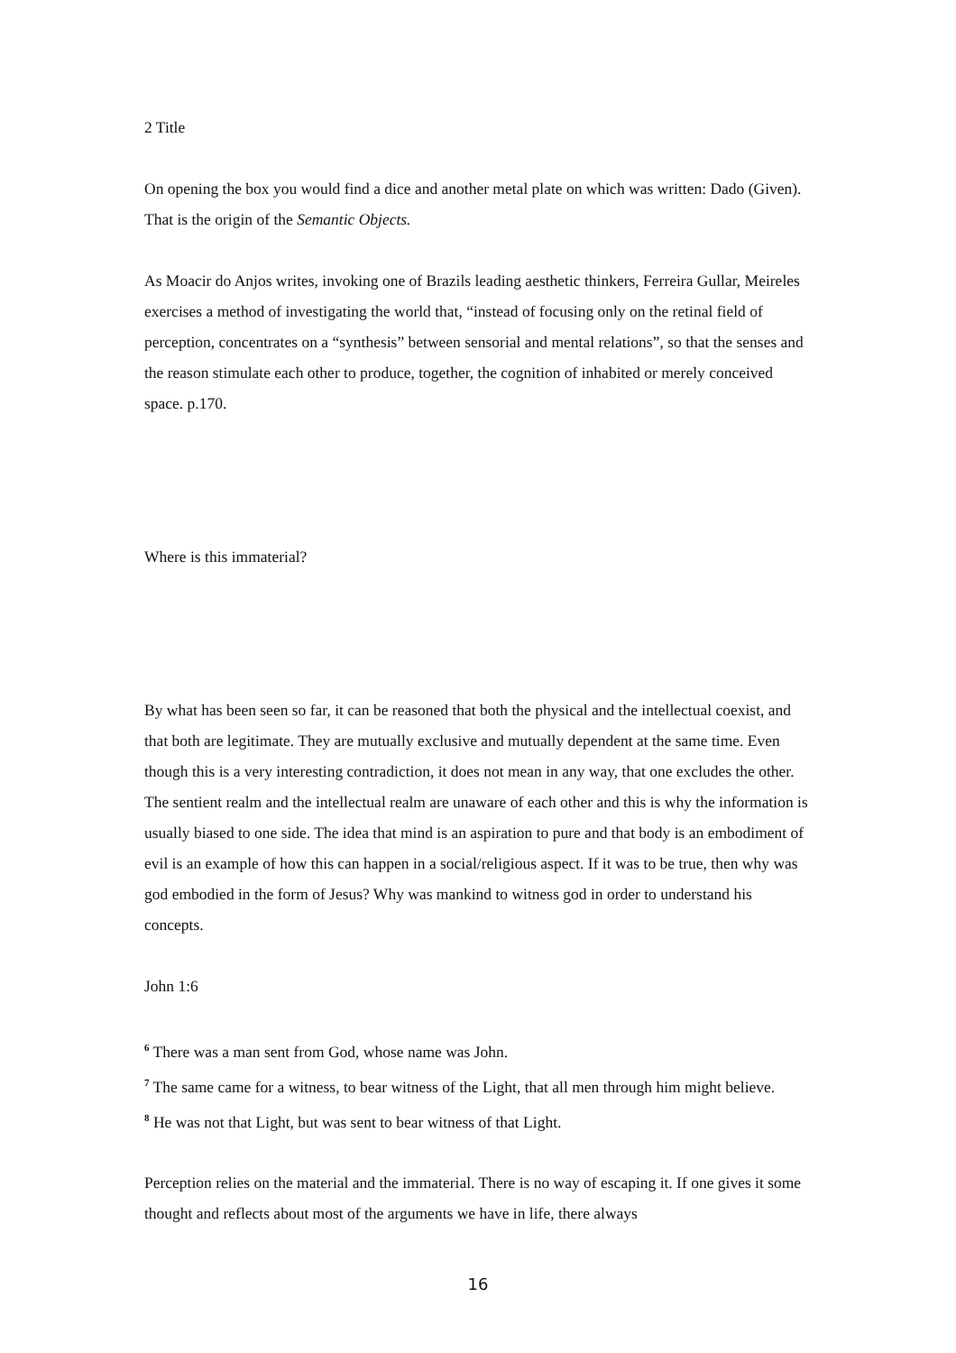2 Title
On opening the box you would find a dice and another metal plate on which was written: Dado (Given). That is the origin of the Semantic Objects.
As Moacir do Anjos writes, invoking one of Brazils leading aesthetic thinkers, Ferreira Gullar, Meireles exercises a method of investigating the world that, “instead of focusing only on the retinal field of perception, concentrates on a “synthesis” between sensorial and mental relations”, so that the senses and the reason stimulate each other to produce, together, the cognition of inhabited or merely conceived space. p.170.
Where is this immaterial?
By what has been seen so far, it can be reasoned that both the physical and the intellectual coexist, and that both are legitimate. They are mutually exclusive and mutually dependent at the same time. Even though this is a very interesting contradiction, it does not mean in any way, that one excludes the other. The sentient realm and the intellectual realm are unaware of each other and this is why the information is usually biased to one side. The idea that mind is an aspiration to pure and that body is an embodiment of evil is an example of how this can happen in a social/religious aspect. If it was to be true, then why was god embodied in the form of Jesus? Why was mankind to witness god in order to understand his concepts.
John 1:6
<sup>6</sup> There was a man sent from God, whose name was John.
<sup>7</sup> The same came for a witness, to bear witness of the Light, that all men through him might believe.
<sup>8</sup> He was not that Light, but was sent to bear witness of that Light.
Perception relies on the material and the immaterial. There is no way of escaping it. If one gives it some thought and reflects about most of the arguments we have in life, there always
16